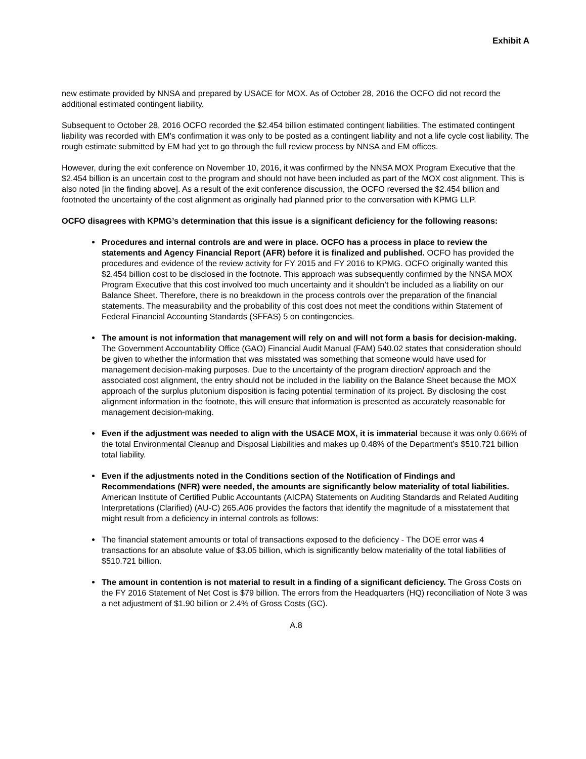Exhibit A
new estimate provided by NNSA and prepared by USACE for MOX. As of October 28, 2016 the OCFO did not record the additional estimated contingent liability.
Subsequent to October 28, 2016 OCFO recorded the $2.454 billion estimated contingent liabilities. The estimated contingent liability was recorded with EM’s confirmation it was only to be posted as a contingent liability and not a life cycle cost liability. The rough estimate submitted by EM had yet to go through the full review process by NNSA and EM offices.
However, during the exit conference on November 10, 2016, it was confirmed by the NNSA MOX Program Executive that the $2.454 billion is an uncertain cost to the program and should not have been included as part of the MOX cost alignment. This is also noted [in the finding above]. As a result of the exit conference discussion, the OCFO reversed the $2.454 billion and footnoted the uncertainty of the cost alignment as originally had planned prior to the conversation with KPMG LLP.
OCFO disagrees with KPMG’s determination that this issue is a significant deficiency for the following reasons:
Procedures and internal controls are and were in place. OCFO has a process in place to review the statements and Agency Financial Report (AFR) before it is finalized and published. OCFO has provided the procedures and evidence of the review activity for FY 2015 and FY 2016 to KPMG. OCFO originally wanted this $2.454 billion cost to be disclosed in the footnote. This approach was subsequently confirmed by the NNSA MOX Program Executive that this cost involved too much uncertainty and it shouldn’t be included as a liability on our Balance Sheet. Therefore, there is no breakdown in the process controls over the preparation of the financial statements. The measurability and the probability of this cost does not meet the conditions within Statement of Federal Financial Accounting Standards (SFFAS) 5 on contingencies.
The amount is not information that management will rely on and will not form a basis for decision-making. The Government Accountability Office (GAO) Financial Audit Manual (FAM) 540.02 states that consideration should be given to whether the information that was misstated was something that someone would have used for management decision-making purposes. Due to the uncertainty of the program direction/ approach and the associated cost alignment, the entry should not be included in the liability on the Balance Sheet because the MOX approach of the surplus plutonium disposition is facing potential termination of its project. By disclosing the cost alignment information in the footnote, this will ensure that information is presented as accurately reasonable for management decision-making.
Even if the adjustment was needed to align with the USACE MOX, it is immaterial because it was only 0.66% of the total Environmental Cleanup and Disposal Liabilities and makes up 0.48% of the Department’s $510.721 billion total liability.
Even if the adjustments noted in the Conditions section of the Notification of Findings and Recommendations (NFR) were needed, the amounts are significantly below materiality of total liabilities. American Institute of Certified Public Accountants (AICPA) Statements on Auditing Standards and Related Auditing Interpretations (Clarified) (AU-C) 265.A06 provides the factors that identify the magnitude of a misstatement that might result from a deficiency in internal controls as follows:
The financial statement amounts or total of transactions exposed to the deficiency - The DOE error was 4 transactions for an absolute value of $3.05 billion, which is significantly below materiality of the total liabilities of $510.721 billion.
The amount in contention is not material to result in a finding of a significant deficiency. The Gross Costs on the FY 2016 Statement of Net Cost is $79 billion. The errors from the Headquarters (HQ) reconciliation of Note 3 was a net adjustment of $1.90 billion or 2.4% of Gross Costs (GC).
A.8